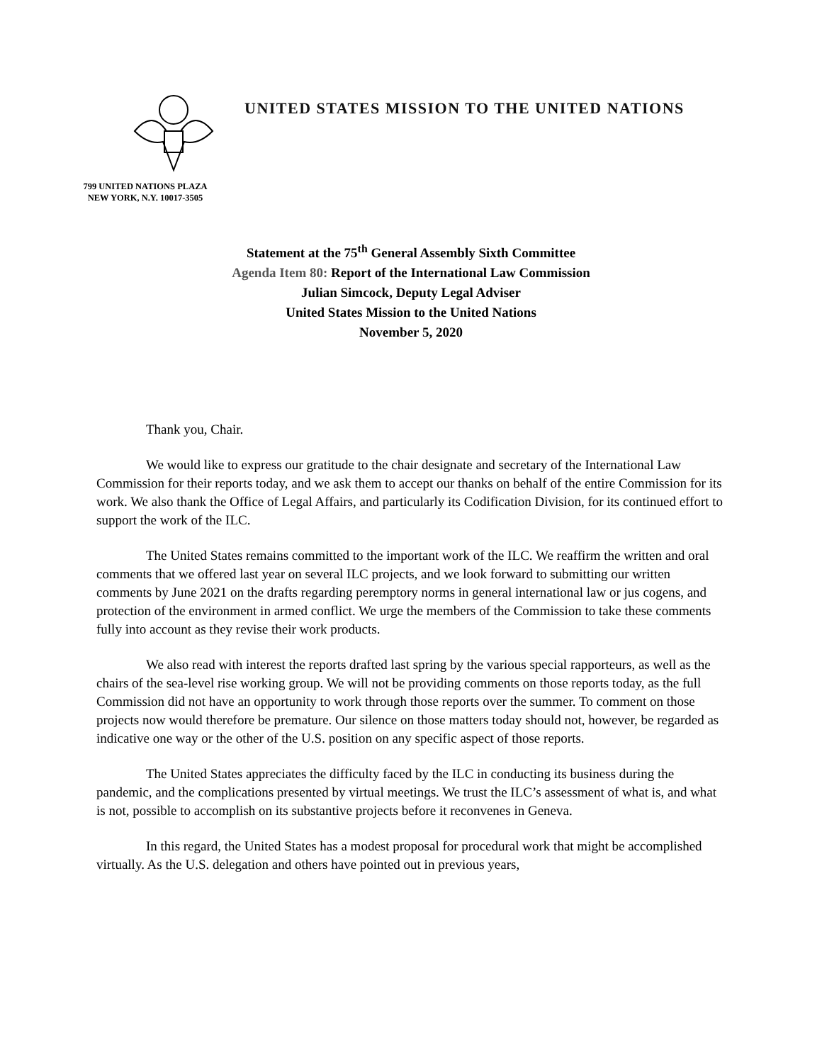799 UNITED NATIONS PLAZA
NEW YORK, N.Y. 10017-3505
UNITED STATES MISSION TO THE UNITED NATIONS
Statement at the 75<sup>th</sup> General Assembly Sixth Committee
Agenda Item 80: Report of the International Law Commission
Julian Simcock, Deputy Legal Adviser
United States Mission to the United Nations
November 5, 2020
Thank you, Chair.
We would like to express our gratitude to the chair designate and secretary of the International Law Commission for their reports today, and we ask them to accept our thanks on behalf of the entire Commission for its work. We also thank the Office of Legal Affairs, and particularly its Codification Division, for its continued effort to support the work of the ILC.
The United States remains committed to the important work of the ILC. We reaffirm the written and oral comments that we offered last year on several ILC projects, and we look forward to submitting our written comments by June 2021 on the drafts regarding peremptory norms in general international law or jus cogens, and protection of the environment in armed conflict. We urge the members of the Commission to take these comments fully into account as they revise their work products.
We also read with interest the reports drafted last spring by the various special rapporteurs, as well as the chairs of the sea-level rise working group. We will not be providing comments on those reports today, as the full Commission did not have an opportunity to work through those reports over the summer. To comment on those projects now would therefore be premature. Our silence on those matters today should not, however, be regarded as indicative one way or the other of the U.S. position on any specific aspect of those reports.
The United States appreciates the difficulty faced by the ILC in conducting its business during the pandemic, and the complications presented by virtual meetings. We trust the ILC’s assessment of what is, and what is not, possible to accomplish on its substantive projects before it reconvenes in Geneva.
In this regard, the United States has a modest proposal for procedural work that might be accomplished virtually. As the U.S. delegation and others have pointed out in previous years,